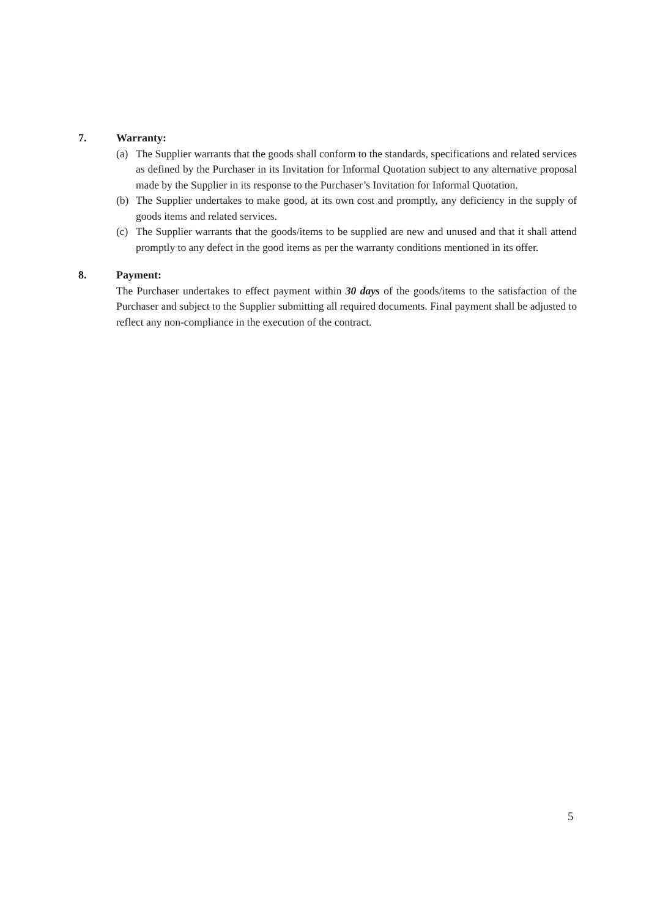7. Warranty:
(a) The Supplier warrants that the goods shall conform to the standards, specifications and related services as defined by the Purchaser in its Invitation for Informal Quotation subject to any alternative proposal made by the Supplier in its response to the Purchaser’s Invitation for Informal Quotation.
(b) The Supplier undertakes to make good, at its own cost and promptly, any deficiency in the supply of goods items and related services.
(c) The Supplier warrants that the goods/items to be supplied are new and unused and that it shall attend promptly to any defect in the good items as per the warranty conditions mentioned in its offer.
8. Payment:
The Purchaser undertakes to effect payment within 30 days of the goods/items to the satisfaction of the Purchaser and subject to the Supplier submitting all required documents. Final payment shall be adjusted to reflect any non-compliance in the execution of the contract.
5